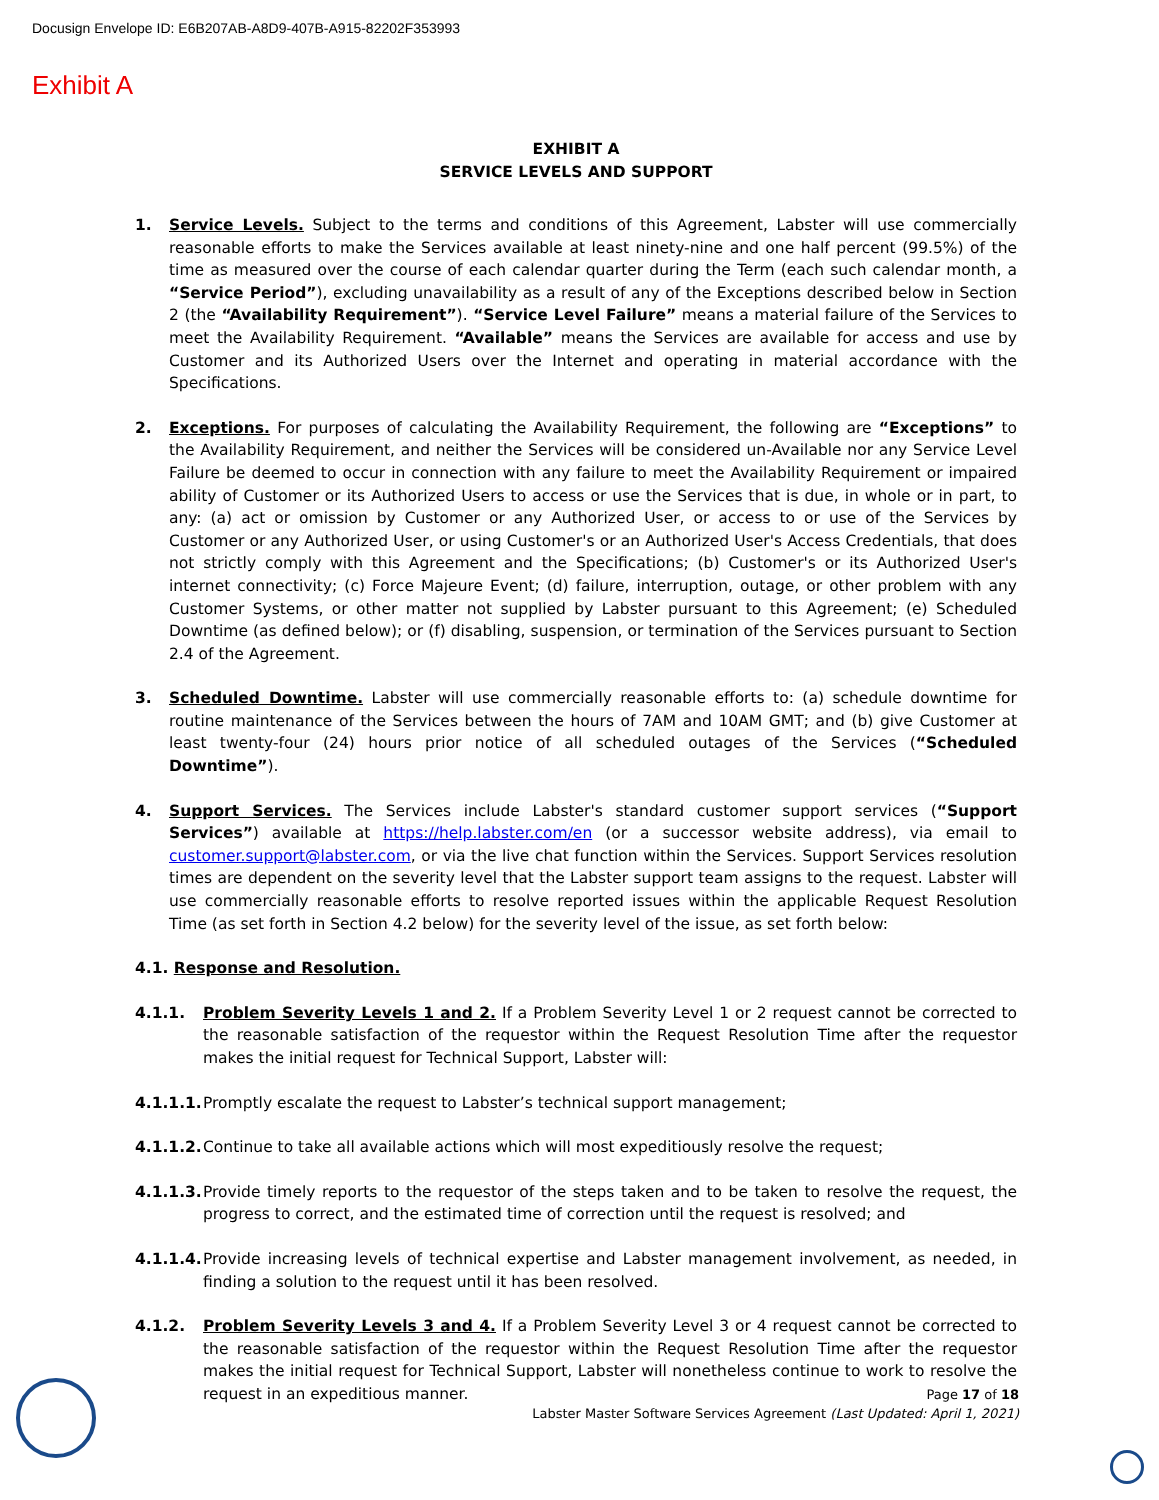Docusign Envelope ID: E6B207AB-A8D9-407B-A915-82202F353993
Exhibit A
EXHIBIT A
SERVICE LEVELS AND SUPPORT
1. Service Levels. Subject to the terms and conditions of this Agreement, Labster will use commercially reasonable efforts to make the Services available at least ninety-nine and one half percent (99.5%) of the time as measured over the course of each calendar quarter during the Term (each such calendar month, a “Service Period”), excluding unavailability as a result of any of the Exceptions described below in Section 2 (the “Availability Requirement”). “Service Level Failure” means a material failure of the Services to meet the Availability Requirement. “Available” means the Services are available for access and use by Customer and its Authorized Users over the Internet and operating in material accordance with the Specifications.
2. Exceptions. For purposes of calculating the Availability Requirement, the following are “Exceptions” to the Availability Requirement, and neither the Services will be considered un-Available nor any Service Level Failure be deemed to occur in connection with any failure to meet the Availability Requirement or impaired ability of Customer or its Authorized Users to access or use the Services that is due, in whole or in part, to any: (a) act or omission by Customer or any Authorized User, or access to or use of the Services by Customer or any Authorized User, or using Customer's or an Authorized User's Access Credentials, that does not strictly comply with this Agreement and the Specifications; (b) Customer's or its Authorized User's internet connectivity; (c) Force Majeure Event; (d) failure, interruption, outage, or other problem with any Customer Systems, or other matter not supplied by Labster pursuant to this Agreement; (e) Scheduled Downtime (as defined below); or (f) disabling, suspension, or termination of the Services pursuant to Section 2.4 of the Agreement.
3. Scheduled Downtime. Labster will use commercially reasonable efforts to: (a) schedule downtime for routine maintenance of the Services between the hours of 7AM and 10AM GMT; and (b) give Customer at least twenty-four (24) hours prior notice of all scheduled outages of the Services (“Scheduled Downtime”).
4. Support Services. The Services include Labster's standard customer support services (“Support Services”) available at https://help.labster.com/en (or a successor website address), via email to customer.support@labster.com, or via the live chat function within the Services. Support Services resolution times are dependent on the severity level that the Labster support team assigns to the request. Labster will use commercially reasonable efforts to resolve reported issues within the applicable Request Resolution Time (as set forth in Section 4.2 below) for the severity level of the issue, as set forth below:
4.1. Response and Resolution.
4.1.1. Problem Severity Levels 1 and 2. If a Problem Severity Level 1 or 2 request cannot be corrected to the reasonable satisfaction of the requestor within the Request Resolution Time after the requestor makes the initial request for Technical Support, Labster will:
4.1.1.1.
Promptly escalate the request to Labster’s technical support management;
4.1.1.2.
Continue to take all available actions which will most expeditiously resolve the request;
4.1.1.3.
Provide timely reports to the requestor of the steps taken and to be taken to resolve the request, the progress to correct, and the estimated time of correction until the request is resolved; and
4.1.1.4.
Provide increasing levels of technical expertise and Labster management involvement, as needed, in finding a solution to the request until it has been resolved.
4.1.2. Problem Severity Levels 3 and 4. If a Problem Severity Level 3 or 4 request cannot be corrected to the reasonable satisfaction of the requestor within the Request Resolution Time after the requestor makes the initial request for Technical Support, Labster will nonetheless continue to work to resolve the request in an expeditious manner.
Page 17 of 18
Labster Master Software Services Agreement (Last Updated: April 1, 2021)